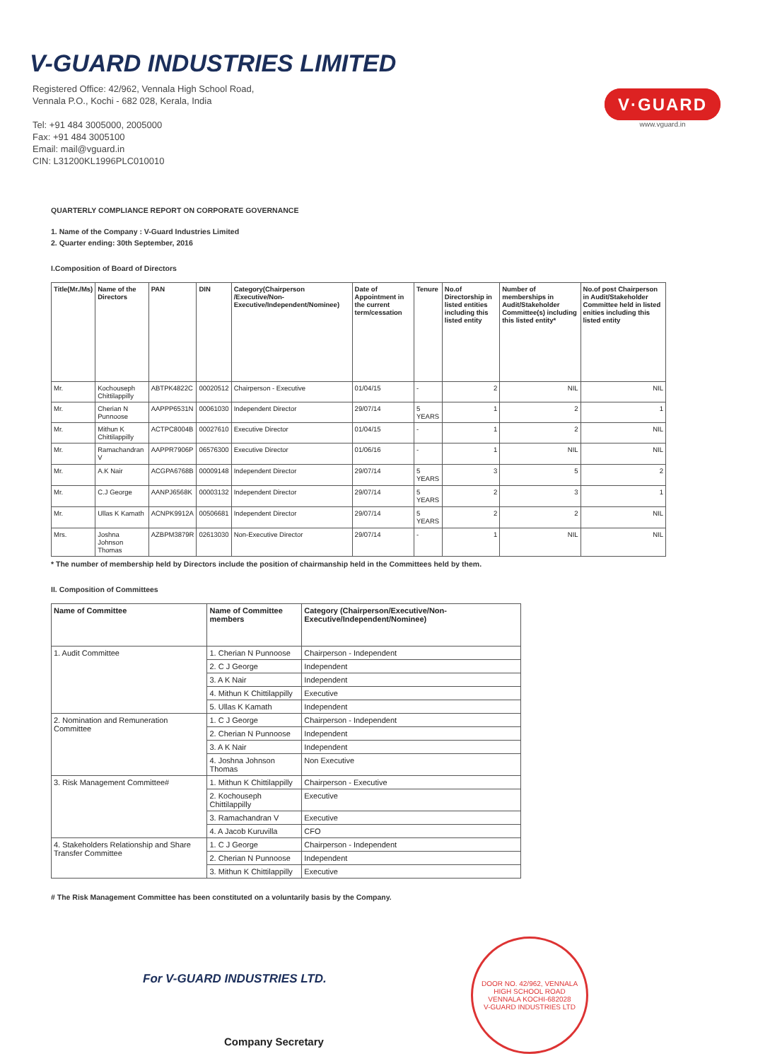V-GUARD INDUSTRIES LIMITED
Registered Office: 42/962, Vennala High School Road,
Vennala P.O., Kochi - 682 028, Kerala, India
Tel: +91 484 3005000, 2005000
Fax: +91 484 3005100
Email: mail@vguard.in
CIN: L31200KL1996PLC010010
V·GUARD
www.vguard.in
QUARTERLY COMPLIANCE REPORT ON CORPORATE GOVERNANCE
1. Name of the Company : V-Guard Industries Limited
2. Quarter ending: 30th September, 2016
I.Composition of Board of Directors
| Title(Mr./Ms) | Name of the Directors | PAN | DIN | Category(Chairperson /Executive/Non-Executive/Independent/Nominee) | Date of Appointment in the current term/cessation | Tenure | No.of Directorship in listed entities including this listed entity | Number of memberships in Audit/Stakeholder Committee(s) including this listed entity* | No.of post Chairperson in Audit/Stakeholder Committee held in listed enities including this listed entity |
| --- | --- | --- | --- | --- | --- | --- | --- | --- | --- |
| Mr. | Kochouseph Chittilappilly | ABTPK4822C | 00020512 | Chairperson - Executive | 01/04/15 | - | 2 | NIL | NIL |
| Mr. | Cherian N Punnoose | AAPPP6531N | 00061030 | Independent Director | 29/07/14 | 5 YEARS | 1 | 2 | 1 |
| Mr. | Mithun K Chittilappilly | ACTPC8004B | 00027610 | Executive Director | 01/04/15 | - | 1 | 2 | NIL |
| Mr. | Ramachandran V | AAPPR7906P | 06576300 | Executive Director | 01/06/16 | - | 1 | NIL | NIL |
| Mr. | A.K Nair | ACGPA6768B | 00009148 | Independent Director | 29/07/14 | 5 YEARS | 3 | 5 | 2 |
| Mr. | C.J George | AANPJ6568K | 00003132 | Independent Director | 29/07/14 | 5 YEARS | 2 | 3 | 1 |
| Mr. | Ullas K Kamath | ACNPK9912A | 00506681 | Independent Director | 29/07/14 | 5 YEARS | 2 | 2 | NIL |
| Mrs. | Joshna Johnson Thomas | AZBPM3879R | 02613030 | Non-Executive Director | 29/07/14 | - | 1 | NIL | NIL |
* The number of membership held by Directors include the position of chairmanship held in the Committees held by them.
II. Composition of Committees
| Name of Committee | Name of Committee members | Category (Chairperson/Executive/Non-Executive/Independent/Nominee) |
| --- | --- | --- |
| 1. Audit Committee | 1. Cherian N Punnoose | Chairperson - Independent |
| | 2. C J George | Independent |
| | 3. A K Nair | Independent |
| | 4. Mithun K Chittilappilly | Executive |
| | 5. Ullas K Kamath | Independent |
| 2. Nomination and Remuneration Committee | 1. C J George | Chairperson - Independent |
| | 2. Cherian N Punnoose | Independent |
| | 3. A K Nair | Independent |
| | 4. Joshna Johnson Thomas | Non Executive |
| 3. Risk Management Committee# | 1. Mithun K Chittilappilly | Chairperson - Executive |
| | 2. Kochouseph Chittilappilly | Executive |
| | 3. Ramachandran V | Executive |
| | 4. A Jacob Kuruvilla | CFO |
| 4. Stakeholders Relationship and Share Transfer Committee | 1. C J George | Chairperson - Independent |
| | 2. Cherian N Punnoose | Independent |
| | 3. Mithun K Chittilappilly | Executive |
# The Risk Management Committee has been constituted on a voluntarily basis by the Company.
For V-GUARD INDUSTRIES LTD.
Company Secretary
DOOR NO. 42/962, VENNALA HIGH SCHOOL ROAD
VENNALA KOCHI-682028
V-GUARD INDUSTRIES LTD